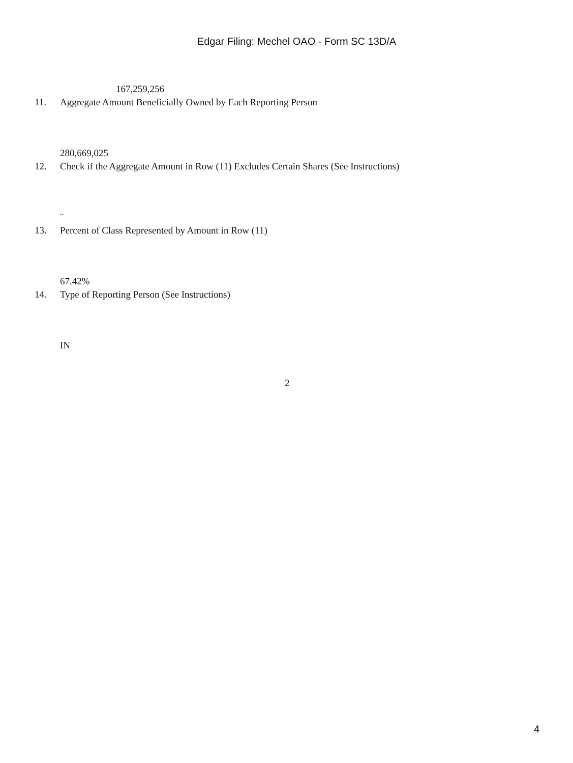Edgar Filing: Mechel OAO - Form SC 13D/A
167,259,256
11. Aggregate Amount Beneficially Owned by Each Reporting Person
280,669,025
12. Check if the Aggregate Amount in Row (11) Excludes Certain Shares (See Instructions)
..
13. Percent of Class Represented by Amount in Row (11)
67.42%
14. Type of Reporting Person (See Instructions)
IN
2
4